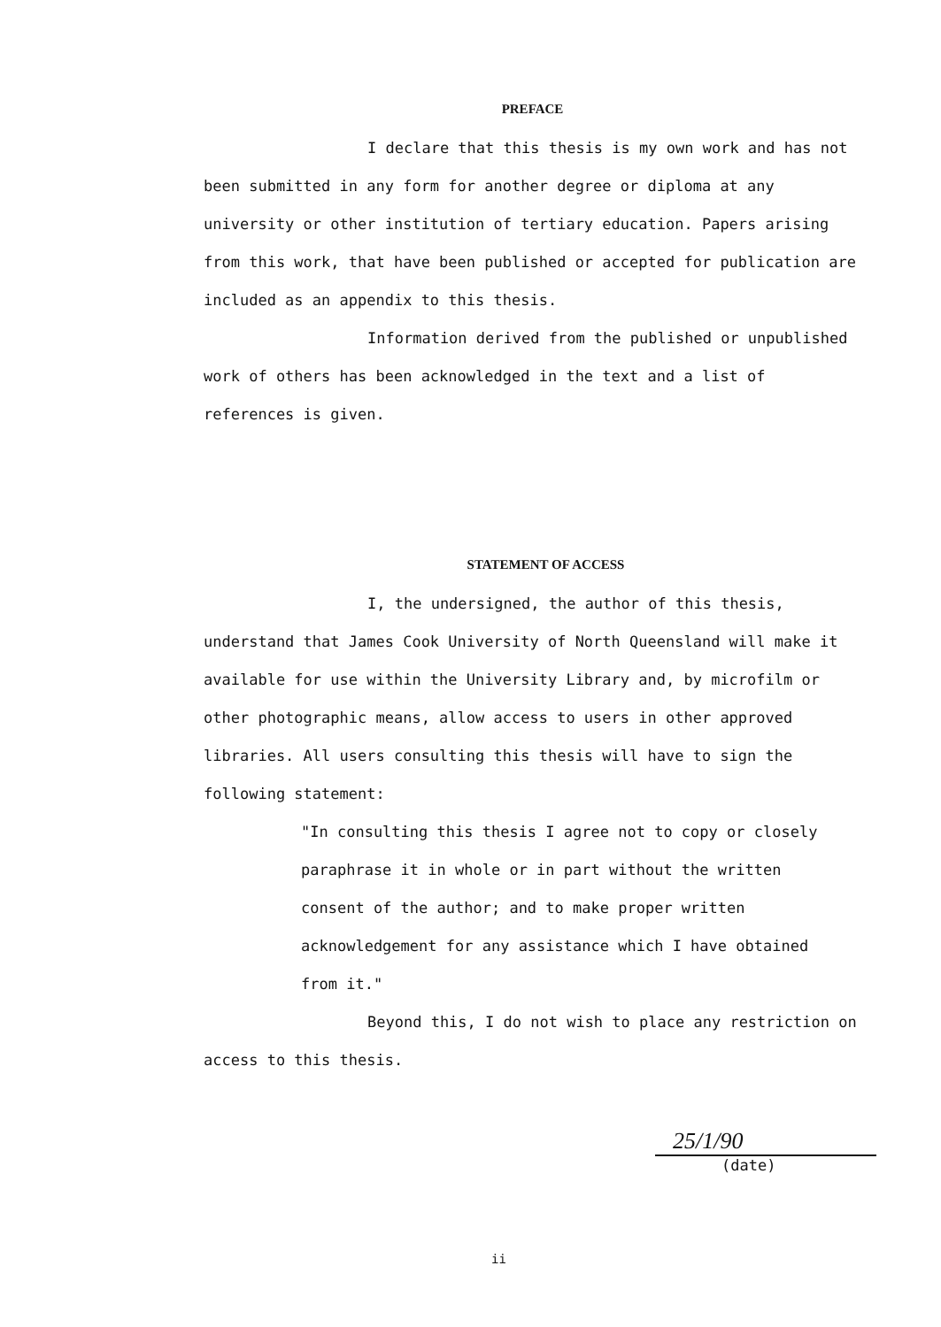PREFACE
I declare that this thesis is my own work and has not been submitted in any form for another degree or diploma at any university or other institution of tertiary education. Papers arising from this work, that have been published or accepted for publication are included as an appendix to this thesis.
Information derived from the published or unpublished work of others has been acknowledged in the text and a list of references is given.
STATEMENT OF ACCESS
I, the undersigned, the author of this thesis, understand that James Cook University of North Queensland will make it available for use within the University Library and, by microfilm or other photographic means, allow access to users in other approved libraries. All users consulting this thesis will have to sign the following statement:
"In consulting this thesis I agree not to copy or closely paraphrase it in whole or in part without the written consent of the author; and to make proper written acknowledgement for any assistance which I have obtained from it."
Beyond this, I do not wish to place any restriction on access to this thesis.
25/1/90
(date)
ii